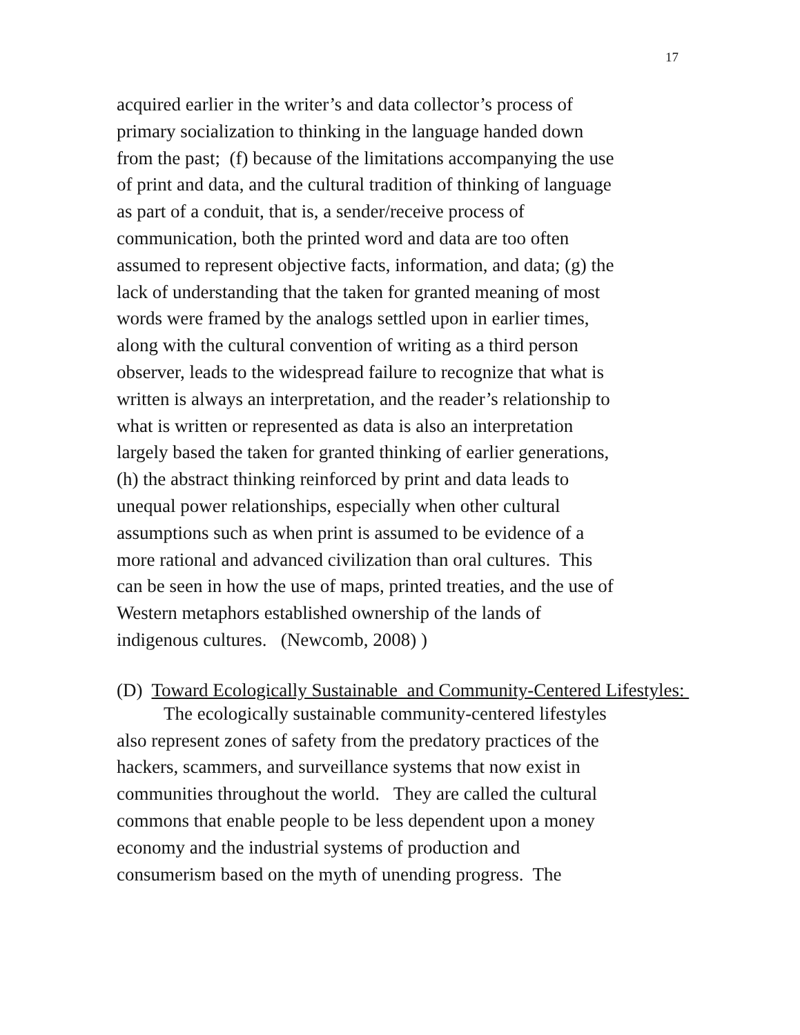17
acquired earlier in the writer’s and data collector’s process of
primary socialization to thinking in the language handed down
from the past; (f) because of the limitations accompanying the use
of print and data, and the cultural tradition of thinking of language
as part of a conduit, that is, a sender/receive process of
communication, both the printed word and data are too often
assumed to represent objective facts, information, and data; (g) the
lack of understanding that the taken for granted meaning of most
words were framed by the analogs settled upon in earlier times,
along with the cultural convention of writing as a third person
observer, leads to the widespread failure to recognize that what is
written is always an interpretation, and the reader’s relationship to
what is written or represented as data is also an interpretation
largely based the taken for granted thinking of earlier generations,
(h) the abstract thinking reinforced by print and data leads to
unequal power relationships, especially when other cultural
assumptions such as when print is assumed to be evidence of a
more rational and advanced civilization than oral cultures. This
can be seen in how the use of maps, printed treaties, and the use of
Western metaphors established ownership of the lands of
indigenous cultures. (Newcomb, 2008) )
(D) Toward Ecologically Sustainable and Community-Centered Lifestyles:
The ecologically sustainable community-centered lifestyles
also represent zones of safety from the predatory practices of the
hackers, scammers, and surveillance systems that now exist in
communities throughout the world. They are called the cultural
commons that enable people to be less dependent upon a money
economy and the industrial systems of production and
consumerism based on the myth of unending progress. The